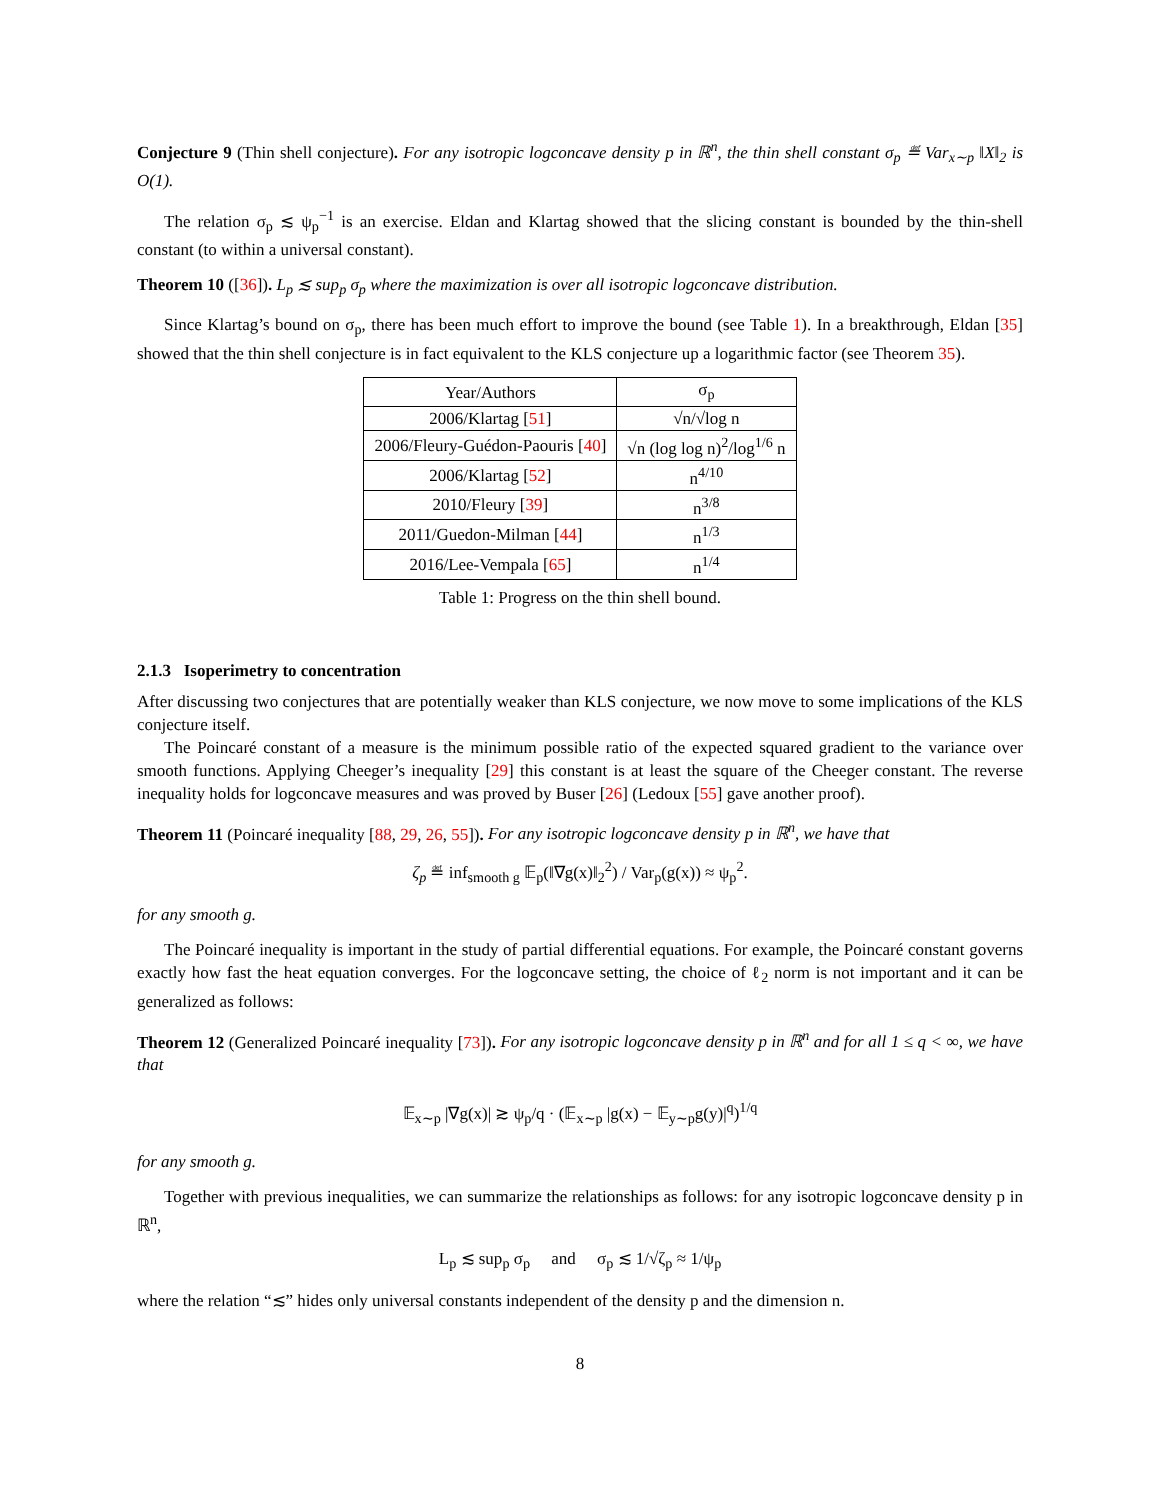Conjecture 9 (Thin shell conjecture). For any isotropic logconcave density p in ℝ<sup>n</sup>, the thin shell constant σ<sub>p</sub> ≝ Var<sub>x∼p</sub> ‖X‖<sub>2</sub> is O(1).
The relation σ<sub>p</sub> ≲ ψ<sub>p</sub><sup>−1</sup> is an exercise. Eldan and Klartag showed that the slicing constant is bounded by the thin-shell constant (to within a universal constant).
Theorem 10 ([36]). L<sub>p</sub> ≲ sup<sub>p</sub> σ<sub>p</sub> where the maximization is over all isotropic logconcave distribution.
Since Klartag’s bound on σ<sub>p</sub>, there has been much effort to improve the bound (see Table 1). In a breakthrough, Eldan [35] showed that the thin shell conjecture is in fact equivalent to the KLS conjecture up a logarithmic factor (see Theorem 35).
| Year/Authors | σ<sub>p</sub> |
| --- | --- |
| 2006/Klartag [ 51 ] | √n/√log n |
| 2006/Fleury-Guédon-Paouris [ 40 ] | √n (log log n)<sup>2</sup>/log<sup>1/6</sup> n |
| 2006/Klartag [ 52 ] | n<sup>4/10</sup> |
| 2010/Fleury [ 39 ] | n<sup>3/8</sup> |
| 2011/Guedon-Milman [ 44 ] | n<sup>1/3</sup> |
| 2016/Lee-Vempala [ 65 ] | n<sup>1/4</sup> |
Table 1: Progress on the thin shell bound.
2.1.3 Isoperimetry to concentration
After discussing two conjectures that are potentially weaker than KLS conjecture, we now move to some implications of the KLS conjecture itself.
The Poincaré constant of a measure is the minimum possible ratio of the expected squared gradient to the variance over smooth functions. Applying Cheeger’s inequality [29] this constant is at least the square of the Cheeger constant. The reverse inequality holds for logconcave measures and was proved by Buser [26] (Ledoux [55] gave another proof).
Theorem 11 (Poincaré inequality [88, 29, 26, 55]). For any isotropic logconcave density p in ℝ<sup>n</sup>, we have that
ζ<sub>p</sub> ≝ inf<sub>smooth g</sub> 𝔼<sub>p</sub>(‖∇g(x)‖<sub>2</sub><sup>2</sup>) / Var<sub>p</sub>(g(x)) ≈ ψ<sub>p</sub><sup>2</sup>.
for any smooth g.
The Poincaré inequality is important in the study of partial differential equations. For example, the Poincaré constant governs exactly how fast the heat equation converges. For the logconcave setting, the choice of ℓ<sub>2</sub> norm is not important and it can be generalized as follows:
Theorem 12 (Generalized Poincaré inequality [73]). For any isotropic logconcave density p in ℝ<sup>n</sup> and for all 1 ≤ q < ∞, we have that
𝔼<sub>x∼p</sub> |∇g(x)| ≳ ψ<sub>p</sub>/q · (𝔼<sub>x∼p</sub> |g(x) − 𝔼<sub>y∼p</sub>g(y)|<sup>q</sup>)<sup>1/q</sup>
for any smooth g.
Together with previous inequalities, we can summarize the relationships as follows: for any isotropic logconcave density p in ℝ<sup>n</sup>,
L<sub>p</sub> ≲ sup<sub>p</sub> σ<sub>p</sub> and σ<sub>p</sub> ≲ 1/√ζ<sub>p</sub> ≈ 1/ψ<sub>p</sub>
where the relation “≲” hides only universal constants independent of the density p and the dimension n.
8